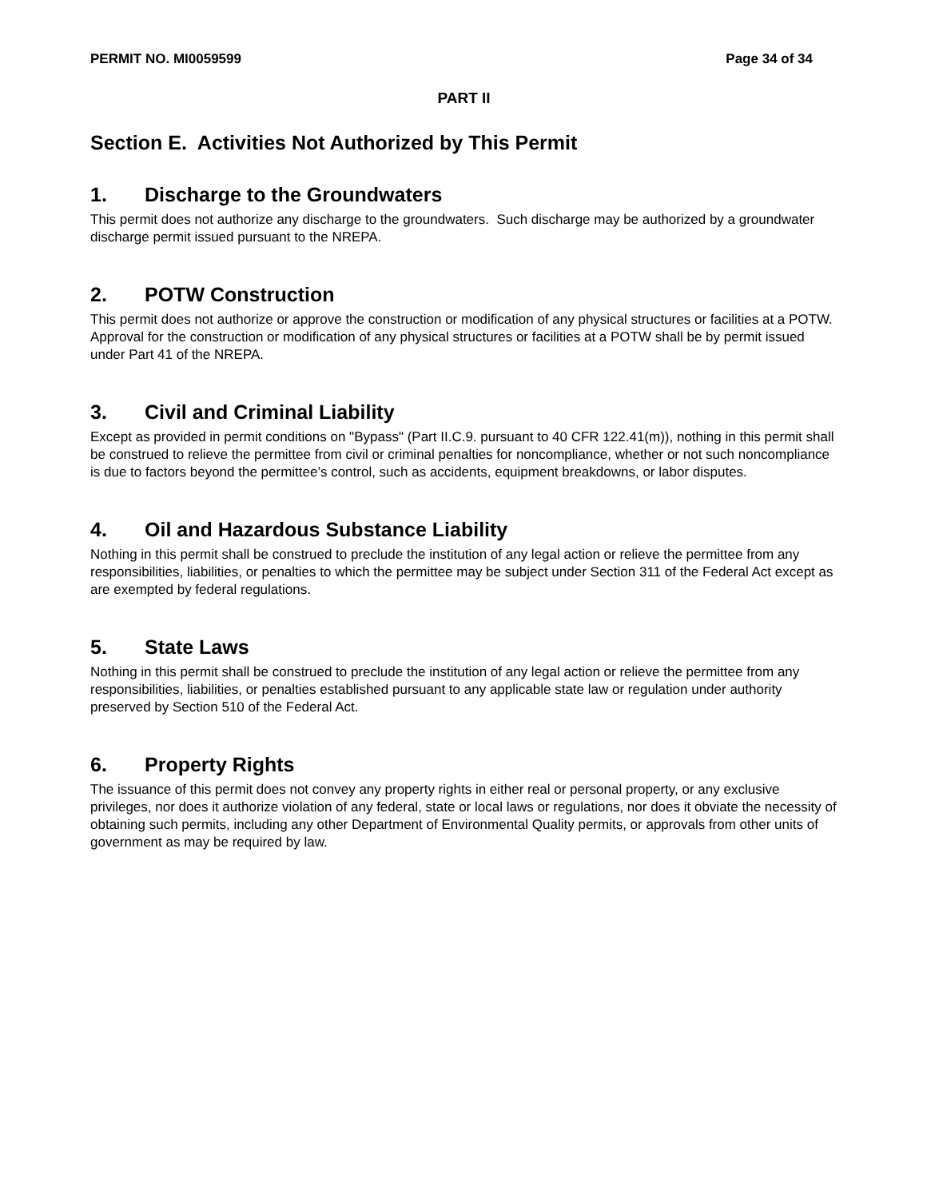PERMIT NO. MI0059599 Page 34 of 34
PART II
Section E. Activities Not Authorized by This Permit
1. Discharge to the Groundwaters
This permit does not authorize any discharge to the groundwaters. Such discharge may be authorized by a groundwater discharge permit issued pursuant to the NREPA.
2. POTW Construction
This permit does not authorize or approve the construction or modification of any physical structures or facilities at a POTW. Approval for the construction or modification of any physical structures or facilities at a POTW shall be by permit issued under Part 41 of the NREPA.
3. Civil and Criminal Liability
Except as provided in permit conditions on "Bypass" (Part II.C.9. pursuant to 40 CFR 122.41(m)), nothing in this permit shall be construed to relieve the permittee from civil or criminal penalties for noncompliance, whether or not such noncompliance is due to factors beyond the permittee’s control, such as accidents, equipment breakdowns, or labor disputes.
4. Oil and Hazardous Substance Liability
Nothing in this permit shall be construed to preclude the institution of any legal action or relieve the permittee from any responsibilities, liabilities, or penalties to which the permittee may be subject under Section 311 of the Federal Act except as are exempted by federal regulations.
5. State Laws
Nothing in this permit shall be construed to preclude the institution of any legal action or relieve the permittee from any responsibilities, liabilities, or penalties established pursuant to any applicable state law or regulation under authority preserved by Section 510 of the Federal Act.
6. Property Rights
The issuance of this permit does not convey any property rights in either real or personal property, or any exclusive privileges, nor does it authorize violation of any federal, state or local laws or regulations, nor does it obviate the necessity of obtaining such permits, including any other Department of Environmental Quality permits, or approvals from other units of government as may be required by law.